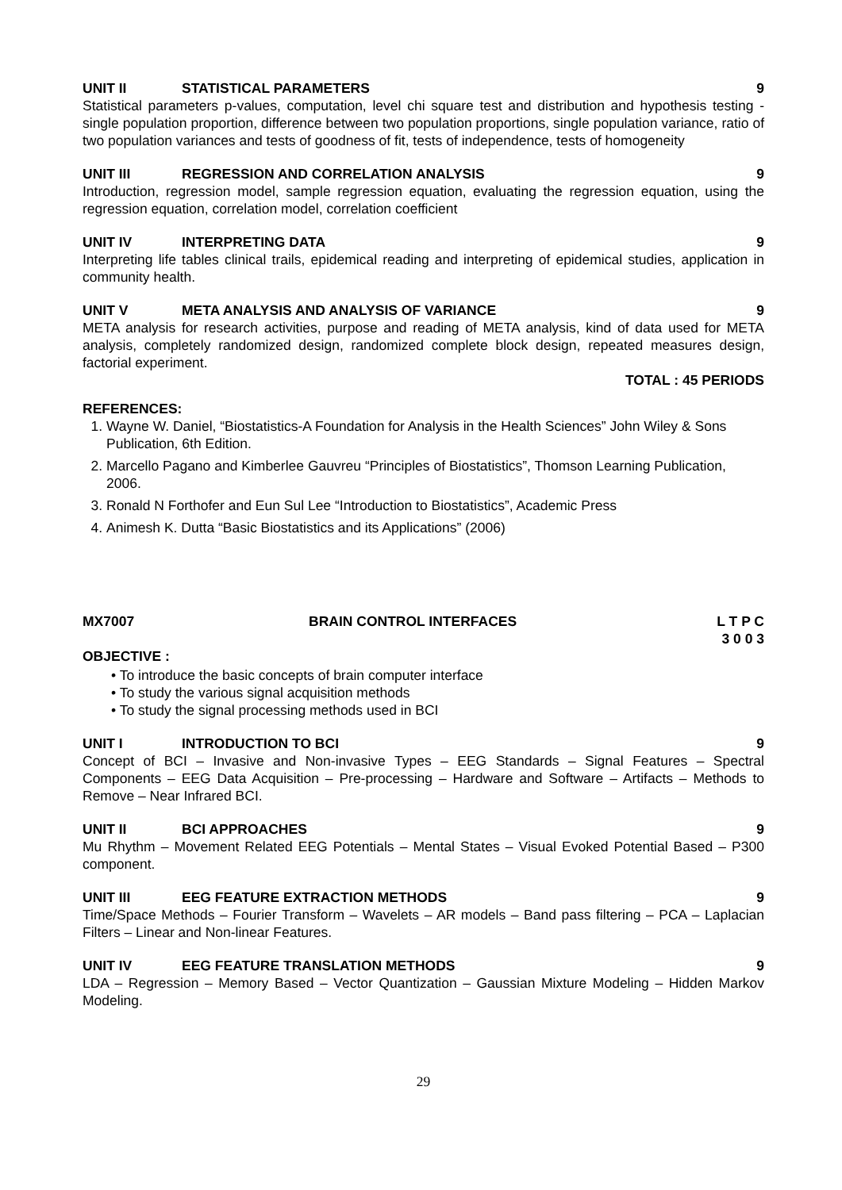UNIT II STATISTICAL PARAMETERS 9
Statistical parameters p-values, computation, level chi square test and distribution and hypothesis testing -single population proportion, difference between two population proportions, single population variance, ratio of two population variances and tests of goodness of fit, tests of independence, tests of homogeneity
UNIT III REGRESSION AND CORRELATION ANALYSIS 9
Introduction, regression model, sample regression equation, evaluating the regression equation, using the regression equation, correlation model, correlation coefficient
UNIT IV INTERPRETING DATA 9
Interpreting life tables clinical trails, epidemical reading and interpreting of epidemical studies, application in community health.
UNIT V META ANALYSIS AND ANALYSIS OF VARIANCE 9
META analysis for research activities, purpose and reading of META analysis, kind of data used for META analysis, completely randomized design, randomized complete block design, repeated measures design, factorial experiment.
TOTAL : 45 PERIODS
REFERENCES:
1. Wayne W. Daniel, “Biostatistics-A Foundation for Analysis in the Health Sciences” John Wiley & Sons Publication, 6th Edition.
2. Marcello Pagano and Kimberlee Gauvreu “Principles of Biostatistics”, Thomson Learning Publication, 2006.
3. Ronald N Forthofer and Eun Sul Lee “Introduction to Biostatistics”, Academic Press
4. Animesh K. Dutta “Basic Biostatistics and its Applications” (2006)
MX7007 BRAIN CONTROL INTERFACES L T P C
3 0 0 3
OBJECTIVE :
• To introduce the basic concepts of brain computer interface
• To study the various signal acquisition methods
• To study the signal processing methods used in BCI
UNIT I INTRODUCTION TO BCI 9
Concept of BCI – Invasive and Non-invasive Types – EEG Standards – Signal Features – Spectral Components – EEG Data Acquisition – Pre-processing – Hardware and Software – Artifacts – Methods to Remove – Near Infrared BCI.
UNIT II BCI APPROACHES 9
Mu Rhythm – Movement Related EEG Potentials – Mental States – Visual Evoked Potential Based – P300 component.
UNIT III EEG FEATURE EXTRACTION METHODS 9
Time/Space Methods – Fourier Transform – Wavelets – AR models – Band pass filtering – PCA – Laplacian Filters – Linear and Non-linear Features.
UNIT IV EEG FEATURE TRANSLATION METHODS 9
LDA – Regression – Memory Based – Vector Quantization – Gaussian Mixture Modeling – Hidden Markov Modeling.
29